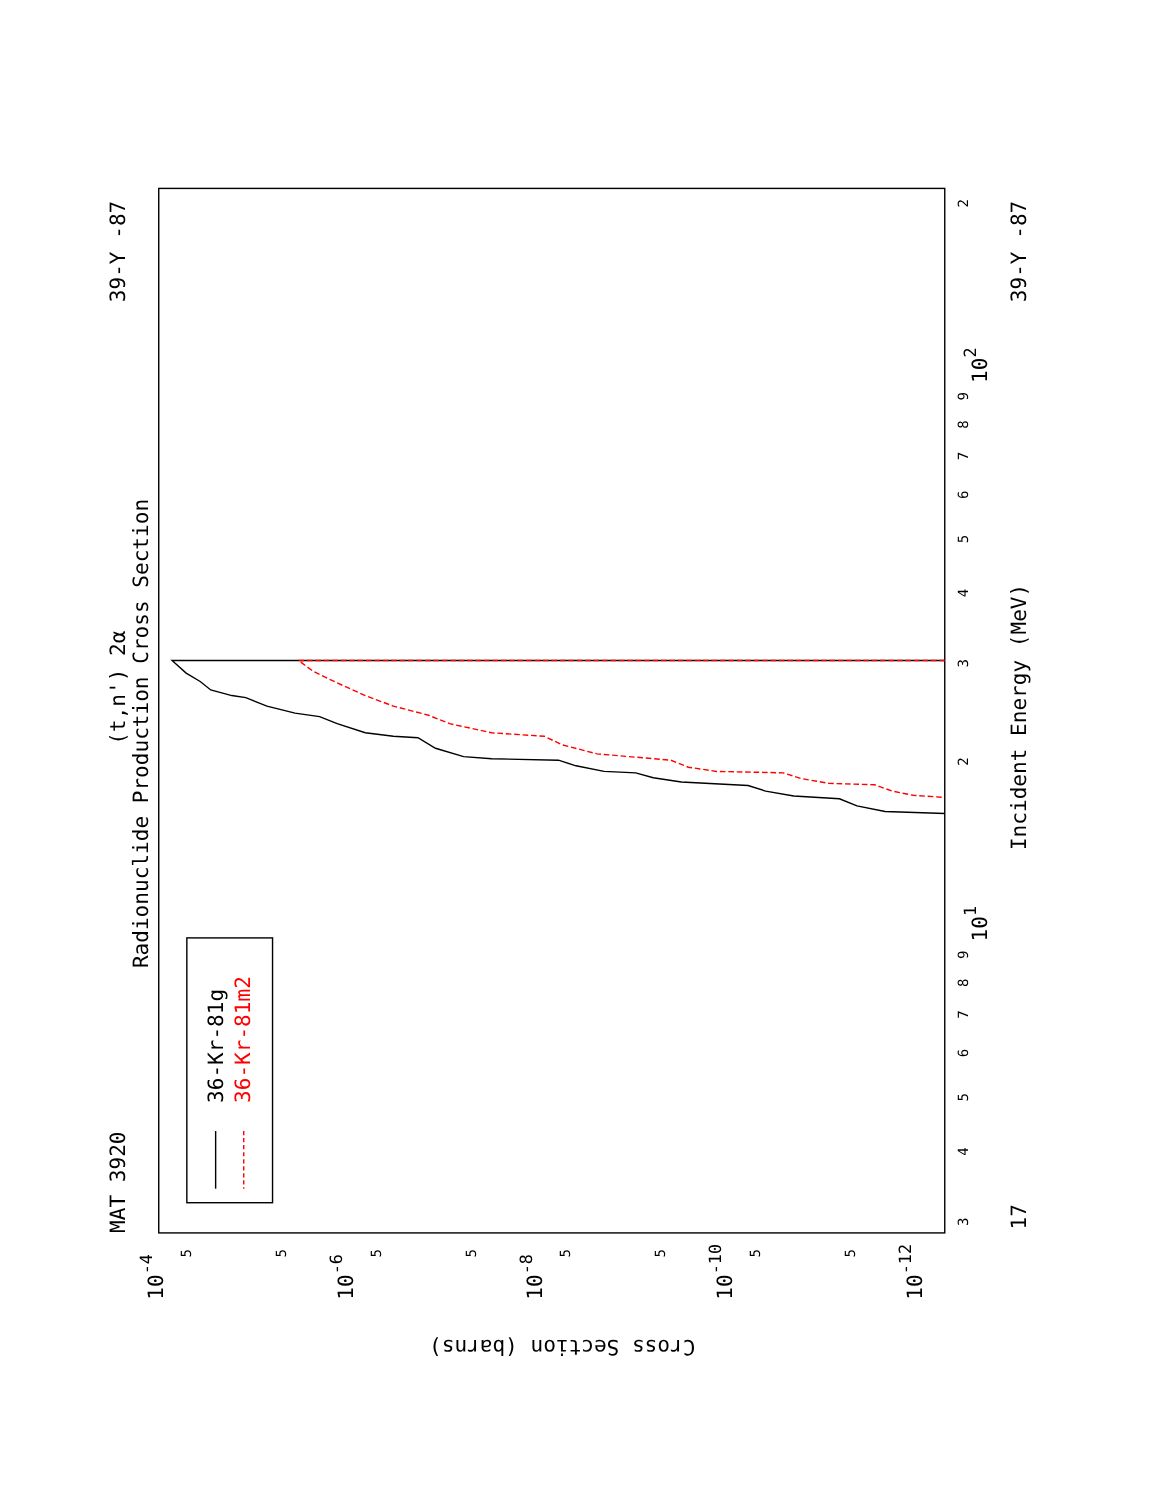MAT 3920
39-Y -87
Radionuclide Production Cross Section
(t,n') 2α
Incident Energy (MeV)
39-Y -87
17
Cross Section (barns)
10-4
10-6
10-8
10-10
10-12
101
102
5
5
5
5
5
5
5
5
3
4
5
6
7
8
9
2
3
4
5
6
7
8
9
2
36-Kr-81g
36-Kr-81m2